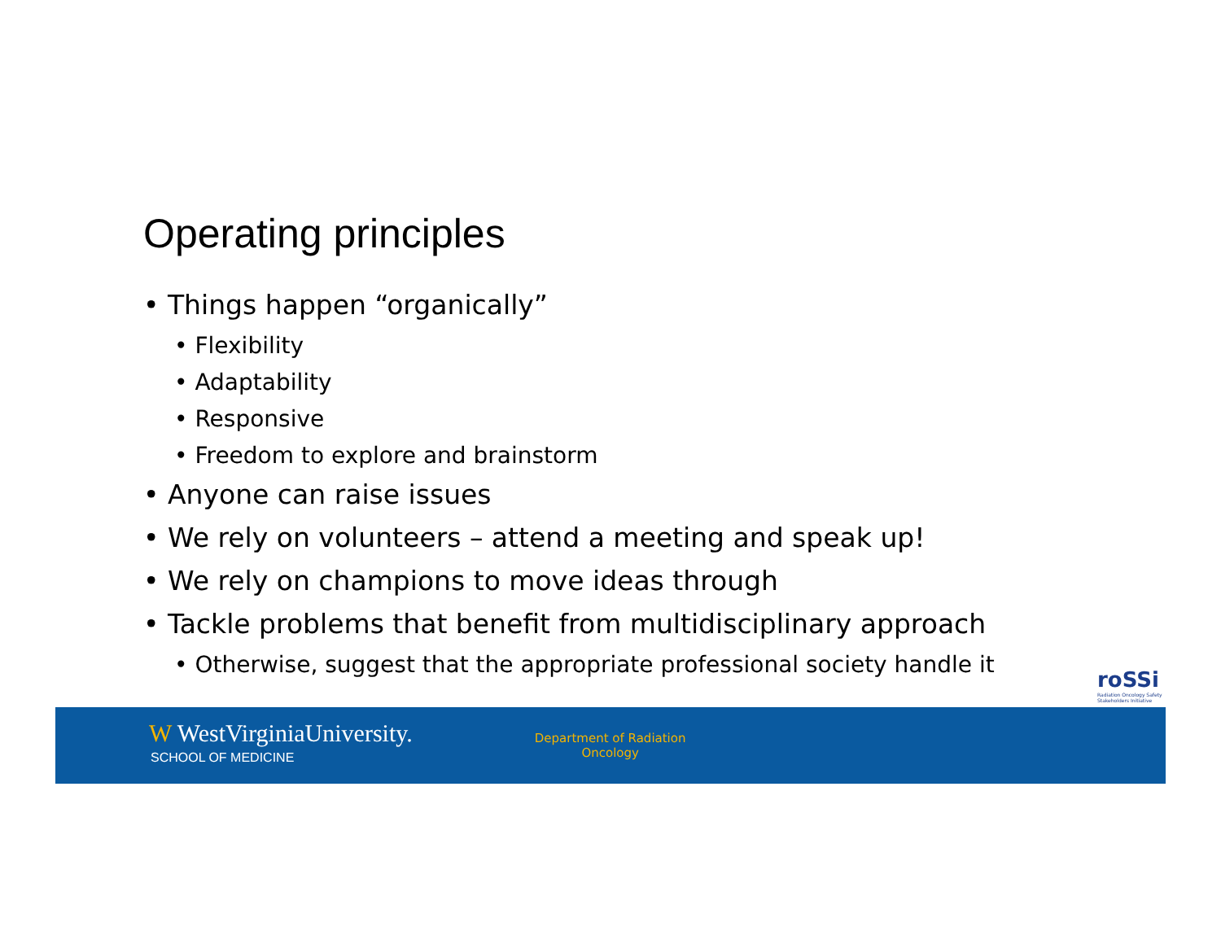Operating principles
• Things happen “organically”
• Flexibility
• Adaptability
• Responsive
• Freedom to explore and brainstorm
• Anyone can raise issues
• We rely on volunteers – attend a meeting and speak up!
• We rely on champions to move ideas through
• Tackle problems that benefit from multidisciplinary approach
• Otherwise, suggest that the appropriate professional society handle it
roSSi Radiation Oncology Safety Stakeholders Initiative
W WestVirginiaUniversity.
SCHOOL OF MEDICINE
Department of Radiation
Oncology